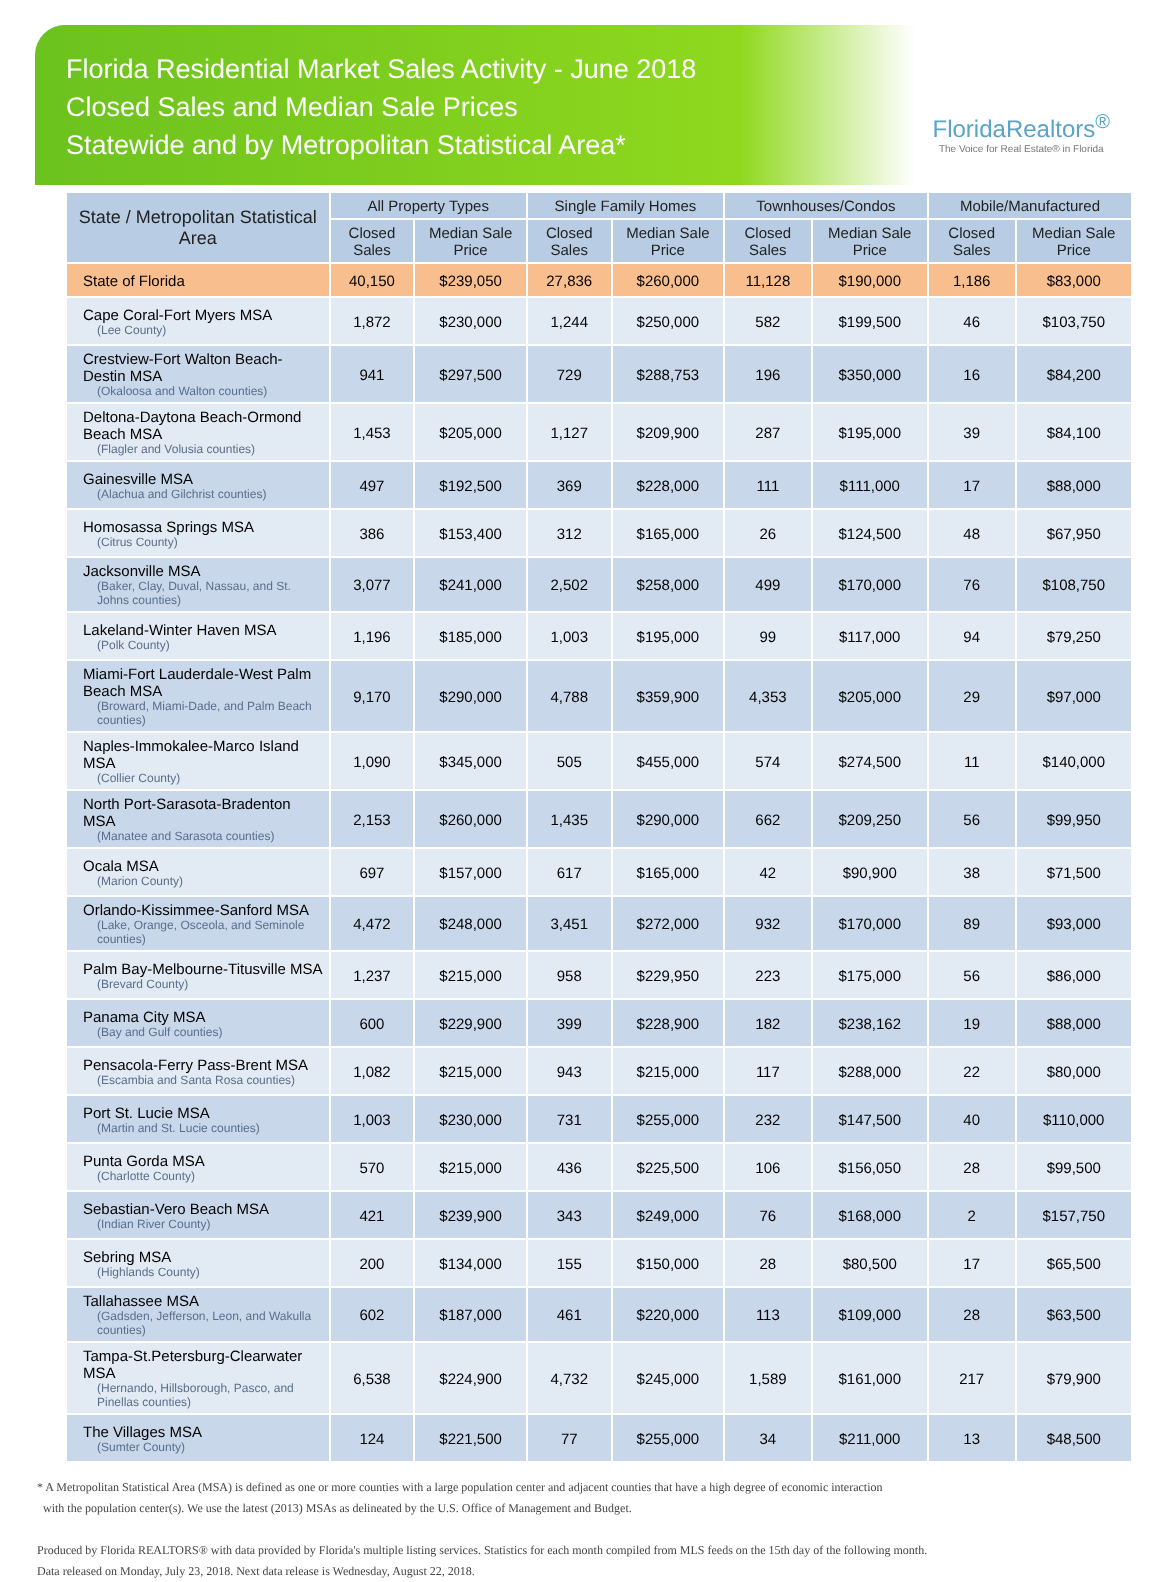Florida Residential Market Sales Activity - June 2018
Closed Sales and Median Sale Prices
Statewide and by Metropolitan Statistical Area*
FloridaRealtors<sup>®</sup>
The Voice for Real Estate® in Florida
| State / Metropolitan Statistical Area | All Property Types | | Single Family Homes | | Townhouses/Condos | | Mobile/Manufactured | |
| --- | --- | --- | --- | --- | --- | --- | --- | --- |
| | Closed Sales | Median Sale Price | Closed Sales | Median Sale Price | Closed Sales | Median Sale Price | Closed Sales | Median Sale Price |
| State of Florida | 40,150 | $239,050 | 27,836 | $260,000 | 11,128 | $190,000 | 1,186 | $83,000 |
| Cape Coral-Fort Myers MSA (Lee County) | 1,872 | $230,000 | 1,244 | $250,000 | 582 | $199,500 | 46 | $103,750 |
| Crestview-Fort Walton Beach-Destin MSA (Okaloosa and Walton counties) | 941 | $297,500 | 729 | $288,753 | 196 | $350,000 | 16 | $84,200 |
| Deltona-Daytona Beach-Ormond Beach MSA (Flagler and Volusia counties) | 1,453 | $205,000 | 1,127 | $209,900 | 287 | $195,000 | 39 | $84,100 |
| Gainesville MSA (Alachua and Gilchrist counties) | 497 | $192,500 | 369 | $228,000 | 111 | $111,000 | 17 | $88,000 |
| Homosassa Springs MSA (Citrus County) | 386 | $153,400 | 312 | $165,000 | 26 | $124,500 | 48 | $67,950 |
| Jacksonville MSA (Baker, Clay, Duval, Nassau, and St. Johns counties) | 3,077 | $241,000 | 2,502 | $258,000 | 499 | $170,000 | 76 | $108,750 |
| Lakeland-Winter Haven MSA (Polk County) | 1,196 | $185,000 | 1,003 | $195,000 | 99 | $117,000 | 94 | $79,250 |
| Miami-Fort Lauderdale-West Palm Beach MSA (Broward, Miami-Dade, and Palm Beach counties) | 9,170 | $290,000 | 4,788 | $359,900 | 4,353 | $205,000 | 29 | $97,000 |
| Naples-Immokalee-Marco Island MSA (Collier County) | 1,090 | $345,000 | 505 | $455,000 | 574 | $274,500 | 11 | $140,000 |
| North Port-Sarasota-Bradenton MSA (Manatee and Sarasota counties) | 2,153 | $260,000 | 1,435 | $290,000 | 662 | $209,250 | 56 | $99,950 |
| Ocala MSA (Marion County) | 697 | $157,000 | 617 | $165,000 | 42 | $90,900 | 38 | $71,500 |
| Orlando-Kissimmee-Sanford MSA (Lake, Orange, Osceola, and Seminole counties) | 4,472 | $248,000 | 3,451 | $272,000 | 932 | $170,000 | 89 | $93,000 |
| Palm Bay-Melbourne-Titusville MSA (Brevard County) | 1,237 | $215,000 | 958 | $229,950 | 223 | $175,000 | 56 | $86,000 |
| Panama City MSA (Bay and Gulf counties) | 600 | $229,900 | 399 | $228,900 | 182 | $238,162 | 19 | $88,000 |
| Pensacola-Ferry Pass-Brent MSA (Escambia and Santa Rosa counties) | 1,082 | $215,000 | 943 | $215,000 | 117 | $288,000 | 22 | $80,000 |
| Port St. Lucie MSA (Martin and St. Lucie counties) | 1,003 | $230,000 | 731 | $255,000 | 232 | $147,500 | 40 | $110,000 |
| Punta Gorda MSA (Charlotte County) | 570 | $215,000 | 436 | $225,500 | 106 | $156,050 | 28 | $99,500 |
| Sebastian-Vero Beach MSA (Indian River County) | 421 | $239,900 | 343 | $249,000 | 76 | $168,000 | 2 | $157,750 |
| Sebring MSA (Highlands County) | 200 | $134,000 | 155 | $150,000 | 28 | $80,500 | 17 | $65,500 |
| Tallahassee MSA (Gadsden, Jefferson, Leon, and Wakulla counties) | 602 | $187,000 | 461 | $220,000 | 113 | $109,000 | 28 | $63,500 |
| Tampa-St.Petersburg-Clearwater MSA (Hernando, Hillsborough, Pasco, and Pinellas counties) | 6,538 | $224,900 | 4,732 | $245,000 | 1,589 | $161,000 | 217 | $79,900 |
| The Villages MSA (Sumter County) | 124 | $221,500 | 77 | $255,000 | 34 | $211,000 | 13 | $48,500 |
* A Metropolitan Statistical Area (MSA) is defined as one or more counties with a large population center and adjacent counties that have a high degree of economic interaction
with the population center(s). We use the latest (2013) MSAs as delineated by the U.S. Office of Management and Budget.
Produced by Florida REALTORS® with data provided by Florida's multiple listing services. Statistics for each month compiled from MLS feeds on the 15th day of the following month.
Data released on Monday, July 23, 2018. Next data release is Wednesday, August 22, 2018.